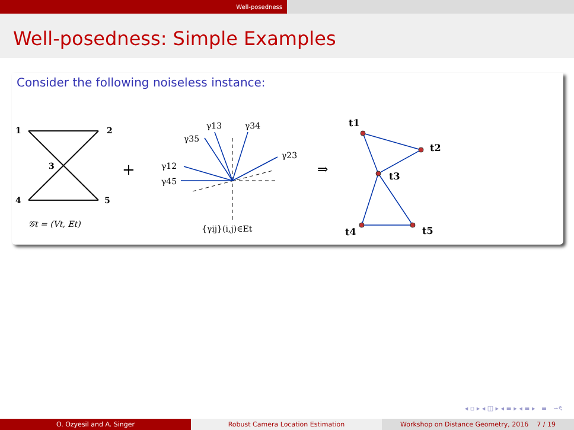Well-posedness
Well-posedness: Simple Examples
Consider the following noiseless instance:
1
2
3
4
5
𝒢t = (Vt, Et)
+
γ13
γ34
γ35
γ23
γ12
γ45
{γij}(i,j)∈Et
⇒
t1
t2
t3
t4
t5
◂ ▫ ▸ ◂ ◫ ▸ ◂ ≡ ▸ ◂ ≡ ▸ ≡ ∽ৎ
O. Ozyesil and A. Singer Robust Camera Location Estimation Workshop on Distance Geometry, 2016 7 / 19